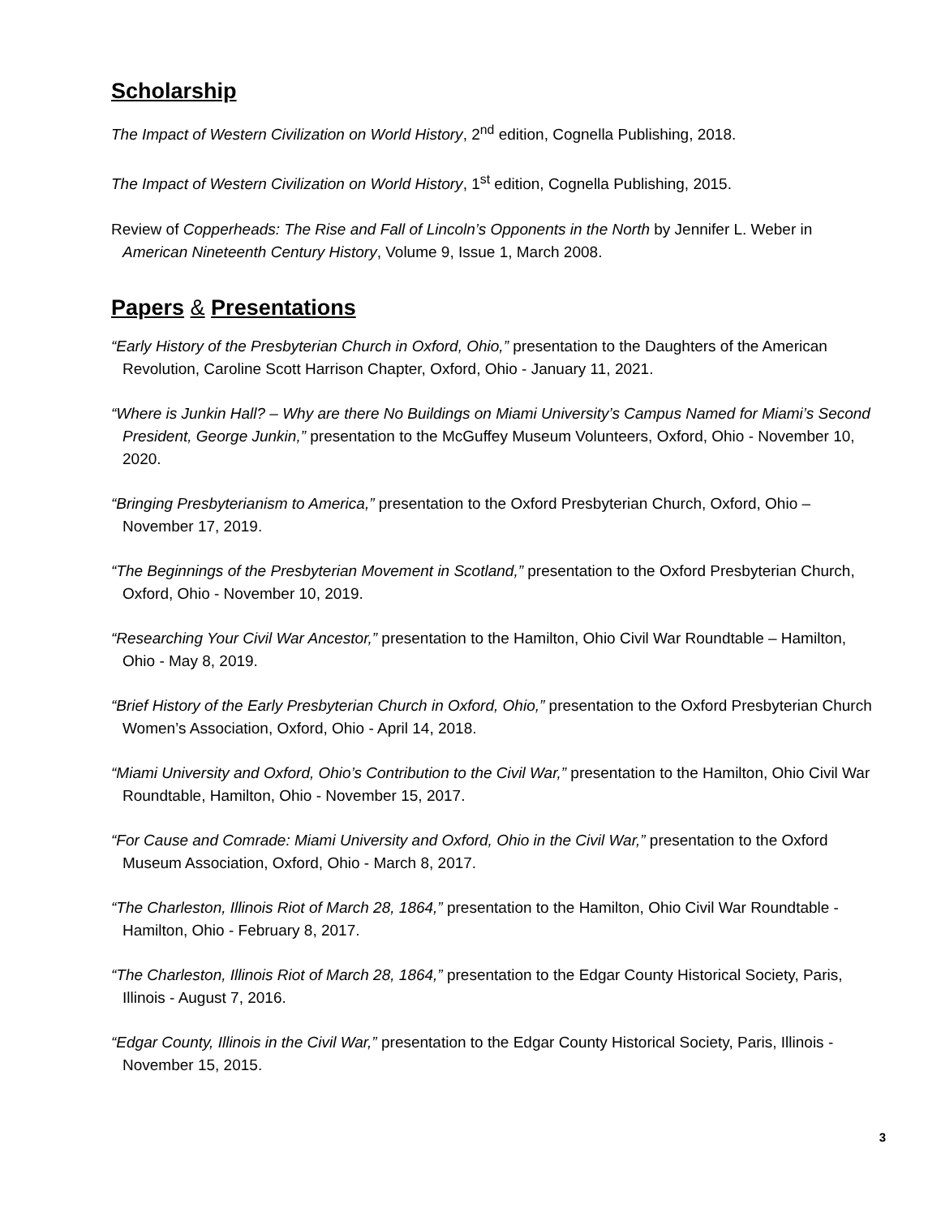Scholarship
The Impact of Western Civilization on World History, 2<sup>nd</sup> edition, Cognella Publishing, 2018.
The Impact of Western Civilization on World History, 1<sup>st</sup> edition, Cognella Publishing, 2015.
Review of Copperheads: The Rise and Fall of Lincoln’s Opponents in the North by Jennifer L. Weber in American Nineteenth Century History, Volume 9, Issue 1, March 2008.
Papers & Presentations
“Early History of the Presbyterian Church in Oxford, Ohio,” presentation to the Daughters of the American Revolution, Caroline Scott Harrison Chapter, Oxford, Ohio - January 11, 2021.
“Where is Junkin Hall? – Why are there No Buildings on Miami University’s Campus Named for Miami’s Second President, George Junkin,” presentation to the McGuffey Museum Volunteers, Oxford, Ohio - November 10, 2020.
“Bringing Presbyterianism to America,” presentation to the Oxford Presbyterian Church, Oxford, Ohio – November 17, 2019.
“The Beginnings of the Presbyterian Movement in Scotland,” presentation to the Oxford Presbyterian Church, Oxford, Ohio - November 10, 2019.
“Researching Your Civil War Ancestor,” presentation to the Hamilton, Ohio Civil War Roundtable – Hamilton, Ohio - May 8, 2019.
“Brief History of the Early Presbyterian Church in Oxford, Ohio,” presentation to the Oxford Presbyterian Church Women’s Association, Oxford, Ohio - April 14, 2018.
“Miami University and Oxford, Ohio’s Contribution to the Civil War,” presentation to the Hamilton, Ohio Civil War Roundtable, Hamilton, Ohio - November 15, 2017.
“For Cause and Comrade: Miami University and Oxford, Ohio in the Civil War,” presentation to the Oxford Museum Association, Oxford, Ohio - March 8, 2017.
“The Charleston, Illinois Riot of March 28, 1864,” presentation to the Hamilton, Ohio Civil War Roundtable - Hamilton, Ohio - February 8, 2017.
“The Charleston, Illinois Riot of March 28, 1864,” presentation to the Edgar County Historical Society, Paris, Illinois - August 7, 2016.
“Edgar County, Illinois in the Civil War,” presentation to the Edgar County Historical Society, Paris, Illinois - November 15, 2015.
3